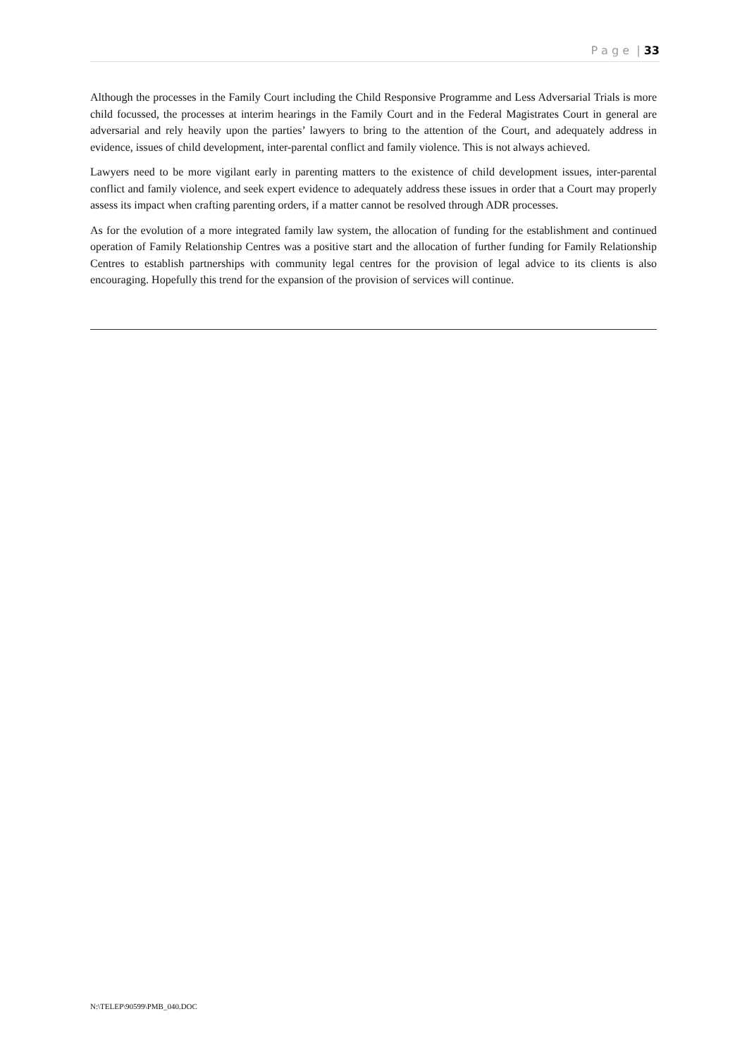P a g e | 33
Although the processes in the Family Court including the Child Responsive Programme and Less Adversarial Trials is more child focussed, the processes at interim hearings in the Family Court and in the Federal Magistrates Court in general are adversarial and rely heavily upon the parties’ lawyers to bring to the attention of the Court, and adequately address in evidence, issues of child development, inter-parental conflict and family violence. This is not always achieved.
Lawyers need to be more vigilant early in parenting matters to the existence of child development issues, inter-parental conflict and family violence, and seek expert evidence to adequately address these issues in order that a Court may properly assess its impact when crafting parenting orders, if a matter cannot be resolved through ADR processes.
As for the evolution of a more integrated family law system, the allocation of funding for the establishment and continued operation of Family Relationship Centres was a positive start and the allocation of further funding for Family Relationship Centres to establish partnerships with community legal centres for the provision of legal advice to its clients is also encouraging. Hopefully this trend for the expansion of the provision of services will continue.
N:\TELEP\90599\PMB_040.DOC